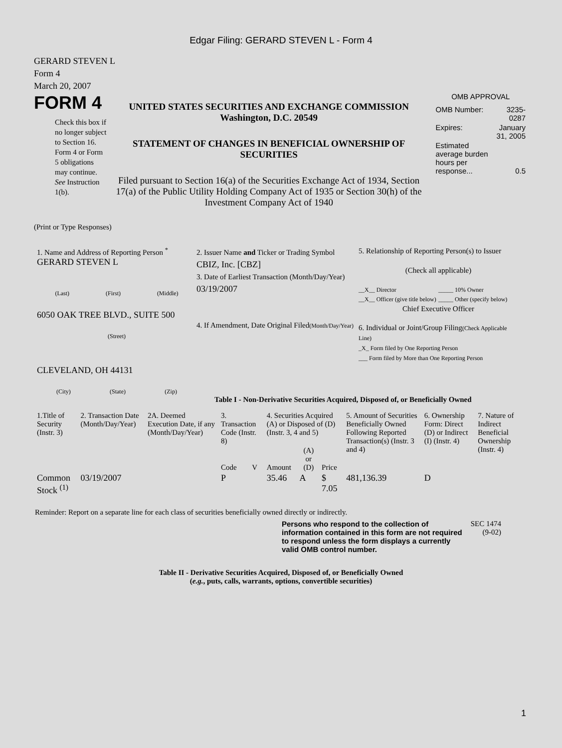Edgar Filing: GERARD STEVEN L - Form 4
GERARD STEVEN L
Form 4
March 20, 2007
FORM 4
Check this box if no longer subject to Section 16. Form 4 or Form 5 obligations may continue. See Instruction 1(b).
UNITED STATES SECURITIES AND EXCHANGE COMMISSION
Washington, D.C. 20549
STATEMENT OF CHANGES IN BENEFICIAL OWNERSHIP OF SECURITIES
Filed pursuant to Section 16(a) of the Securities Exchange Act of 1934, Section 17(a) of the Public Utility Holding Company Act of 1935 or Section 30(h) of the Investment Company Act of 1940
OMB APPROVAL
| OMB Number: | 3235-0287 |
| Expires: | January 31, 2005 |
| Estimated average burden hours per response... | 0.5 |
(Print or Type Responses)
1. Name and Address of Reporting Person <sup>*</sup>
GERARD STEVEN L
(Last) (First) (Middle)
6050 OAK TREE BLVD., SUITE 500
(Street)
CLEVELAND, OH 44131
(City) (State) (Zip)
2. Issuer Name and Ticker or Trading Symbol
CBIZ, Inc. [CBZ]
3. Date of Earliest Transaction (Month/Day/Year)
03/19/2007
4. If Amendment, Date Original Filed(Month/Day/Year)
5. Relationship of Reporting Person(s) to Issuer
(Check all applicable)
__X__ Director
__X__ Officer (give title below)
_____ 10% Owner
_____ Other (specify below)
Chief Executive Officer
6. Individual or Joint/Group Filing(Check Applicable Line)
_X_ Form filed by One Reporting Person
___ Form filed by More than One Reporting Person
Table I - Non-Derivative Securities Acquired, Disposed of, or Beneficially Owned
| 1.Title of Security (Instr. 3) | 2. Transaction Date (Month/Day/Year) | 2A. Deemed Execution Date, if any (Month/Day/Year) | 3. Transaction Code (Instr. 8) | | 4. Securities Acquired (A) or Disposed of (D) (Instr. 3, 4 and 5) | | | 5. Amount of Securities Beneficially Owned Following Reported Transaction(s) (Instr. 3 and 4) | 6. Ownership Form: Direct (D) or Indirect (I) (Instr. 4) | 7. Nature of Indirect Beneficial Ownership (Instr. 4) |
| --- | --- | --- | --- | --- | --- | --- | --- | --- | --- | --- |
| | | | Code | V | Amount | (A) or (D) | Price | | | |
| Common Stock <sup>(1)</sup> | 03/19/2007 | | P | | 35.46 | A | $ 7.05 | 481,136.39 | D | |
Reminder: Report on a separate line for each class of securities beneficially owned directly or indirectly.
Persons who respond to the collection of information contained in this form are not required to respond unless the form displays a currently valid OMB control number.
SEC 1474 (9-02)
Table II - Derivative Securities Acquired, Disposed of, or Beneficially Owned
(e.g., puts, calls, warrants, options, convertible securities)
1